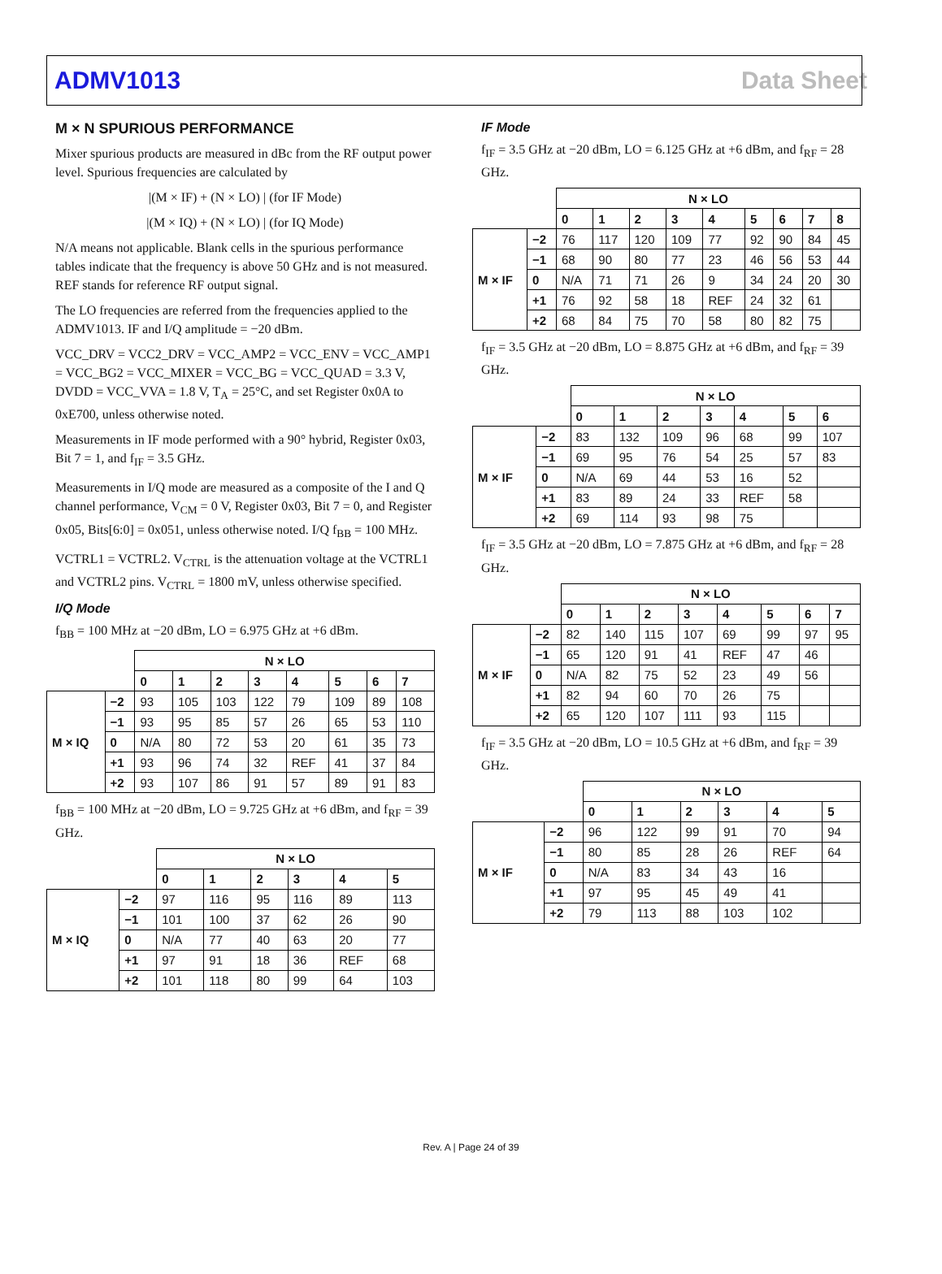ADMV1013 Data Sheet
M × N SPURIOUS PERFORMANCE
Mixer spurious products are measured in dBc from the RF output power level. Spurious frequencies are calculated by
|(M × IF) + (N × LO) | (for IF Mode)
|(M × IQ) + (N × LO) | (for IQ Mode)
N/A means not applicable. Blank cells in the spurious performance tables indicate that the frequency is above 50 GHz and is not measured. REF stands for reference RF output signal.
The LO frequencies are referred from the frequencies applied to the ADMV1013. IF and I/Q amplitude = −20 dBm.
VCC_DRV = VCC2_DRV = VCC_AMP2 = VCC_ENV = VCC_AMP1 = VCC_BG2 = VCC_MIXER = VCC_BG = VCC_QUAD = 3.3 V, DVDD = VCC_VVA = 1.8 V, T<sub>A</sub> = 25°C, and set Register 0x0A to 0xE700, unless otherwise noted.
Measurements in IF mode performed with a 90° hybrid, Register 0x03, Bit 7 = 1, and f<sub>IF</sub> = 3.5 GHz.
Measurements in I/Q mode are measured as a composite of the I and Q channel performance, V<sub>CM</sub> = 0 V, Register 0x03, Bit 7 = 0, and Register 0x05, Bits[6:0] = 0x051, unless otherwise noted. I/Q f<sub>BB</sub> = 100 MHz.
VCTRL1 = VCTRL2. V<sub>CTRL</sub> is the attenuation voltage at the VCTRL1 and VCTRL2 pins. V<sub>CTRL</sub> = 1800 mV, unless otherwise specified.
I/Q Mode
f<sub>BB</sub> = 100 MHz at −20 dBm, LO = 6.975 GHz at +6 dBm.
| | | N × LO | | | | | | | |
| | | 0 | 1 | 2 | 3 | 4 | 5 | 6 | 7 |
| M × IQ | −2 | 93 | 105 | 103 | 122 | 79 | 109 | 89 | 108 |
| | −1 | 93 | 95 | 85 | 57 | 26 | 65 | 53 | 110 |
| | 0 | N/A | 80 | 72 | 53 | 20 | 61 | 35 | 73 |
| | +1 | 93 | 96 | 74 | 32 | REF | 41 | 37 | 84 |
| | +2 | 93 | 107 | 86 | 91 | 57 | 89 | 91 | 83 |
f<sub>BB</sub> = 100 MHz at −20 dBm, LO = 9.725 GHz at +6 dBm, and f<sub>RF</sub> = 39 GHz.
| | | N × LO | | | | | |
| | | 0 | 1 | 2 | 3 | 4 | 5 |
| M × IQ | −2 | 97 | 116 | 95 | 116 | 89 | 113 |
| | −1 | 101 | 100 | 37 | 62 | 26 | 90 |
| | 0 | N/A | 77 | 40 | 63 | 20 | 77 |
| | +1 | 97 | 91 | 18 | 36 | REF | 68 |
| | +2 | 101 | 118 | 80 | 99 | 64 | 103 |
IF Mode
f<sub>IF</sub> = 3.5 GHz at −20 dBm, LO = 6.125 GHz at +6 dBm, and f<sub>RF</sub> = 28 GHz.
| | | N × LO | | | | | | | | |
| | | 0 | 1 | 2 | 3 | 4 | 5 | 6 | 7 | 8 |
| M × IF | −2 | 76 | 117 | 120 | 109 | 77 | 92 | 90 | 84 | 45 |
| | −1 | 68 | 90 | 80 | 77 | 23 | 46 | 56 | 53 | 44 |
| | 0 | N/A | 71 | 71 | 26 | 9 | 34 | 24 | 20 | 30 |
| | +1 | 76 | 92 | 58 | 18 | REF | 24 | 32 | 61 | |
| | +2 | 68 | 84 | 75 | 70 | 58 | 80 | 82 | 75 | |
f<sub>IF</sub> = 3.5 GHz at −20 dBm, LO = 8.875 GHz at +6 dBm, and f<sub>RF</sub> = 39 GHz.
| | | N × LO | | | | | | |
| | | 0 | 1 | 2 | 3 | 4 | 5 | 6 |
| M × IF | −2 | 83 | 132 | 109 | 96 | 68 | 99 | 107 |
| | −1 | 69 | 95 | 76 | 54 | 25 | 57 | 83 |
| | 0 | N/A | 69 | 44 | 53 | 16 | 52 | |
| | +1 | 83 | 89 | 24 | 33 | REF | 58 | |
| | +2 | 69 | 114 | 93 | 98 | 75 | | |
f<sub>IF</sub> = 3.5 GHz at −20 dBm, LO = 7.875 GHz at +6 dBm, and f<sub>RF</sub> = 28 GHz.
| | | N × LO | | | | | | | |
| | | 0 | 1 | 2 | 3 | 4 | 5 | 6 | 7 |
| M × IF | −2 | 82 | 140 | 115 | 107 | 69 | 99 | 97 | 95 |
| | −1 | 65 | 120 | 91 | 41 | REF | 47 | 46 | |
| | 0 | N/A | 82 | 75 | 52 | 23 | 49 | 56 | |
| | +1 | 82 | 94 | 60 | 70 | 26 | 75 | | |
| | +2 | 65 | 120 | 107 | 111 | 93 | 115 | | |
f<sub>IF</sub> = 3.5 GHz at −20 dBm, LO = 10.5 GHz at +6 dBm, and f<sub>RF</sub> = 39 GHz.
| | | N × LO | | | | | |
| | | 0 | 1 | 2 | 3 | 4 | 5 |
| M × IF | −2 | 96 | 122 | 99 | 91 | 70 | 94 |
| | −1 | 80 | 85 | 28 | 26 | REF | 64 |
| | 0 | N/A | 83 | 34 | 43 | 16 | |
| | +1 | 97 | 95 | 45 | 49 | 41 | |
| | +2 | 79 | 113 | 88 | 103 | 102 | |
Rev. A | Page 24 of 39